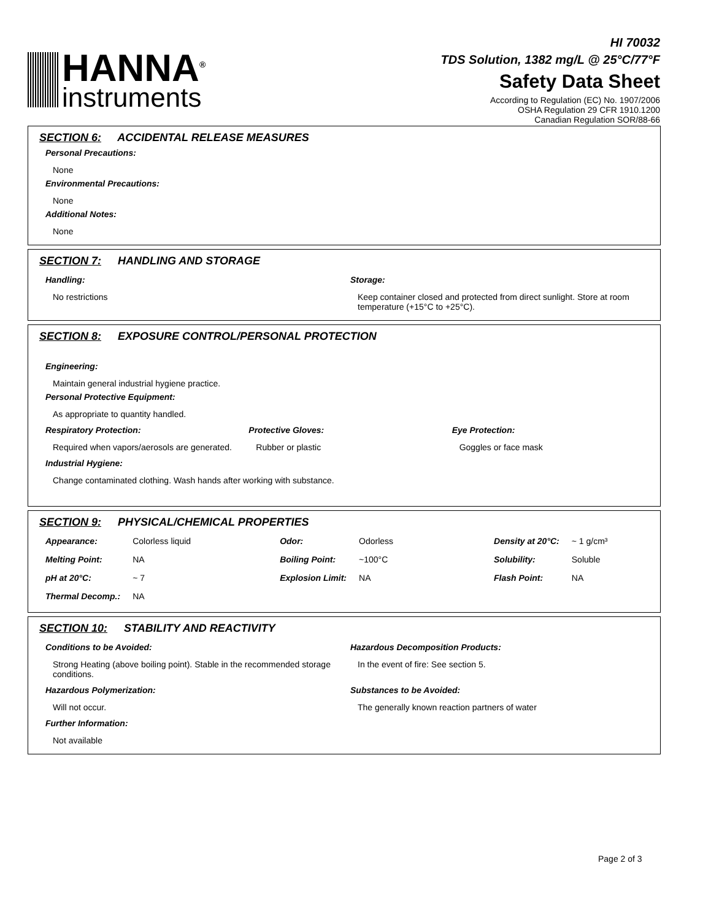HANNA<sup>®</sup>
instruments
HI 70032
TDS Solution, 1382 mg/L @ 25°C/77°F
Safety Data Sheet
According to Regulation (EC) No. 1907/2006
OSHA Regulation 29 CFR 1910.1200
Canadian Regulation SOR/88-66
SECTION 6: ACCIDENTAL RELEASE MEASURES
Personal Precautions:
None
Environmental Precautions:
None
Additional Notes:
None
SECTION 7: HANDLING AND STORAGE
Handling:
No restrictions
Storage:
Keep container closed and protected from direct sunlight. Store at room temperature (+15°C to +25°C).
SECTION 8: EXPOSURE CONTROL/PERSONAL PROTECTION
Engineering:
Maintain general industrial hygiene practice.
Personal Protective Equipment:
As appropriate to quantity handled.
Respiratory Protection:
Required when vapors/aerosols are generated.
Protective Gloves:
Rubber or plastic
Eye Protection:
Goggles or face mask
Industrial Hygiene:
Change contaminated clothing. Wash hands after working with substance.
SECTION 9: PHYSICAL/CHEMICAL PROPERTIES
| Appearance: | Colorless liquid | Odor: | Odorless | Density at 20°C: | ~ 1 g/cm³ |
| Melting Point: | NA | Boiling Point: | ~100°C | Solubility: | Soluble |
| pH at 20°C: | ~ 7 | Explosion Limit: | NA | Flash Point: | NA |
| Thermal Decomp.: | NA | | | | |
SECTION 10: STABILITY AND REACTIVITY
Conditions to be Avoided:
Strong Heating (above boiling point). Stable in the recommended storage conditions.
Hazardous Decomposition Products:
In the event of fire: See section 5.
Hazardous Polymerization:
Will not occur.
Substances to be Avoided:
The generally known reaction partners of water
Further Information:
Not available
Page 2 of 3